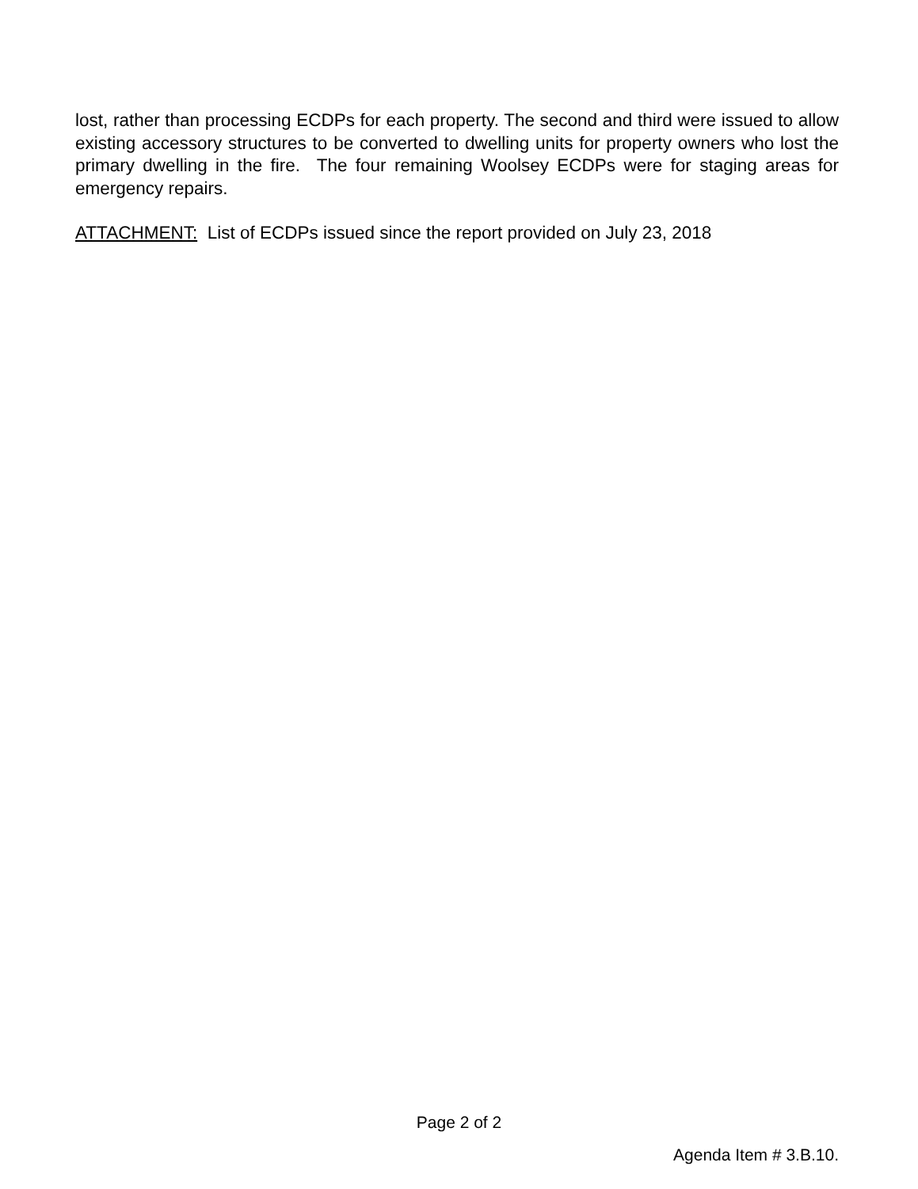lost, rather than processing ECDPs for each property. The second and third were issued to allow existing accessory structures to be converted to dwelling units for property owners who lost the primary dwelling in the fire. The four remaining Woolsey ECDPs were for staging areas for emergency repairs.
ATTACHMENT: List of ECDPs issued since the report provided on July 23, 2018
Page 2 of 2
Agenda Item # 3.B.10.